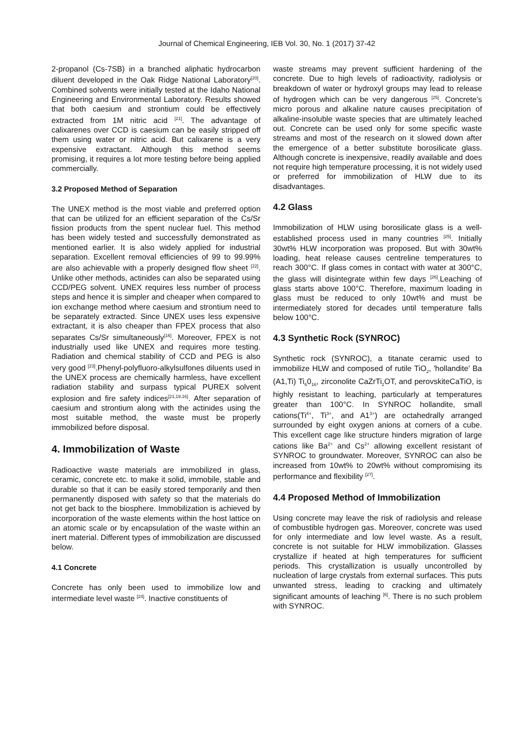Journal of Chemical Engineering, IEB Vol. 30, No. 1 (2017) 37-42
2-propanol (Cs-7SB) in a branched aliphatic hydrocarbon diluent developed in the Oak Ridge National Laboratory<sup>[20]</sup>. Combined solvents were initially tested at the Idaho National Engineering and Environmental Laboratory. Results showed that both caesium and strontium could be effectively extracted from 1M nitric acid <sup>[21]</sup>. The advantage of calixarenes over CCD is caesium can be easily stripped off them using water or nitric acid. But calixarene is a very expensive extractant. Although this method seems promising, it requires a lot more testing before being applied commercially.
3.2 Proposed Method of Separation
The UNEX method is the most viable and preferred option that can be utilized for an efficient separation of the Cs/Sr fission products from the spent nuclear fuel. This method has been widely tested and successfully demonstrated as mentioned earlier. It is also widely applied for industrial separation. Excellent removal efficiencies of 99 to 99.99% are also achievable with a properly designed flow sheet <sup>[22]</sup>. Unlike other methods, actinides can also be separated using CCD/PEG solvent. UNEX requires less number of process steps and hence it is simpler and cheaper when compared to ion exchange method where caesium and strontium need to be separately extracted. Since UNEX uses less expensive extractant, it is also cheaper than FPEX process that also separates Cs/Sr simultaneously<sup>[16]</sup>. Moreover, FPEX is not industrially used like UNEX and requires more testing. Radiation and chemical stability of CCD and PEG is also very good <sup>[23]</sup>.Phenyl-polyfluoro-alkylsulfones diluents used in the UNEX process are chemically harmless, have excellent radiation stability and surpass typical PUREX solvent explosion and fire safety indices<sup>[21,19,16]</sup>. After separation of caesium and strontium along with the actinides using the most suitable method, the waste must be properly immobilized before disposal.
4. Immobilization of Waste
Radioactive waste materials are immobilized in glass, ceramic, concrete etc. to make it solid, immobile, stable and durable so that it can be easily stored temporarily and then permanently disposed with safety so that the materials do not get back to the biosphere. Immobilization is achieved by incorporation of the waste elements within the host lattice on an atomic scale or by encapsulation of the waste within an inert material. Different types of immobilization are discussed below.
4.1 Concrete
Concrete has only been used to immobilize low and intermediate level waste <sup>[24]</sup>. Inactive constituents of
waste streams may prevent sufficient hardening of the concrete. Due to high levels of radioactivity, radiolysis or breakdown of water or hydroxyl groups may lead to release of hydrogen which can be very dangerous <sup>[25]</sup>. Concrete’s micro porous and alkaline nature causes precipitation of alkaline-insoluble waste species that are ultimately leached out. Concrete can be used only for some specific waste streams and most of the research on it slowed down after the emergence of a better substitute borosilicate glass. Although concrete is inexpensive, readily available and does not require high temperature processing, it is not widely used or preferred for immobilization of HLW due to its disadvantages.
4.2 Glass
Immobilization of HLW using borosilicate glass is a well-established process used in many countries <sup>[25]</sup>. Initially 30wt% HLW incorporation was proposed. But with 30wt% loading, heat release causes centreline temperatures to reach 300°C. If glass comes in contact with water at 300°C, the glass will disintegrate within few days <sup>[26]</sup>.Leaching of glass starts above 100°C. Therefore, maximum loading in glass must be reduced to only 10wt% and must be intermediately stored for decades until temperature falls below 100°C.
4.3 Synthetic Rock (SYNROC)
Synthetic rock (SYNROC), a titanate ceramic used to immobilize HLW and composed of rutile TiO<sub>2</sub>, 'hollandite' Ba (A1,Ti) Ti<sub>6</sub>0<sub>16</sub>, zirconolite CaZrTi<sub>2</sub>OT, and perovskiteCaTiO, is highly resistant to leaching, particularly at temperatures greater than 100°C. In SYNROC hollandite, small cations(Ti<sup>4+</sup>, Ti<sup>3+</sup>, and A1<sup>3+</sup>) are octahedrally arranged surrounded by eight oxygen anions at corners of a cube. This excellent cage like structure hinders migration of large cations like Ba<sup>2+</sup> and Cs<sup>2+</sup> allowing excellent resistant of SYNROC to groundwater. Moreover, SYNROC can also be increased from 10wt% to 20wt% without compromising its performance and flexibility <sup>[27]</sup>.
4.4 Proposed Method of Immobilization
Using concrete may leave the risk of radiolysis and release of combustible hydrogen gas. Moreover, concrete was used for only intermediate and low level waste. As a result, concrete is not suitable for HLW immobilization. Glasses crystallize if heated at high temperatures for sufficient periods. This crystallization is usually uncontrolled by nucleation of large crystals from external surfaces. This puts unwanted stress, leading to cracking and ultimately significant amounts of leaching <sup>[6]</sup>. There is no such problem with SYNROC.